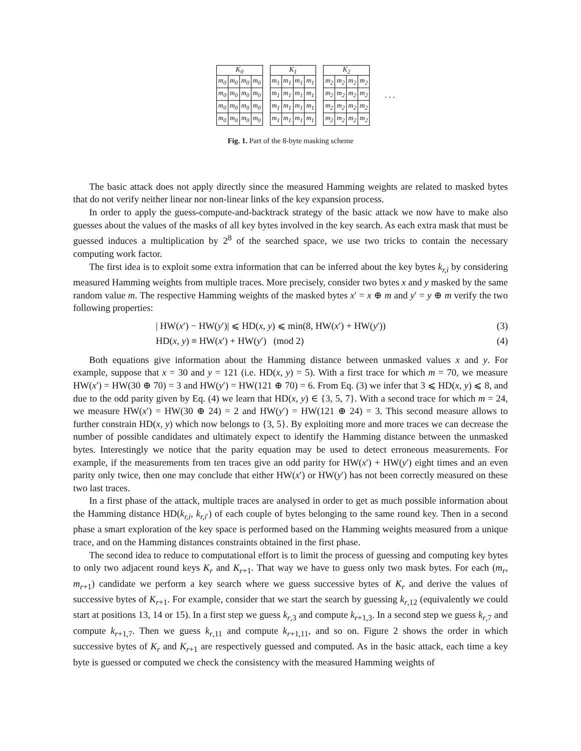| K<sub>0</sub> | | | |
| --- | --- | --- | --- |
| m<sub>0</sub> | m<sub>0</sub> | m<sub>0</sub> | m<sub>0</sub> |
| m<sub>0</sub> | m<sub>0</sub> | m<sub>0</sub> | m<sub>0</sub> |
| m<sub>0</sub> | m<sub>0</sub> | m<sub>0</sub> | m<sub>0</sub> |
| m<sub>0</sub> | m<sub>0</sub> | m<sub>0</sub> | m<sub>0</sub> |
| K<sub>1</sub> | | | |
| --- | --- | --- | --- |
| m<sub>1</sub> | m<sub>1</sub> | m<sub>1</sub> | m<sub>1</sub> |
| m<sub>1</sub> | m<sub>1</sub> | m<sub>1</sub> | m<sub>1</sub> |
| m<sub>1</sub> | m<sub>1</sub> | m<sub>1</sub> | m<sub>1</sub> |
| m<sub>1</sub> | m<sub>1</sub> | m<sub>1</sub> | m<sub>1</sub> |
| K<sub>2</sub> | | | |
| --- | --- | --- | --- |
| m<sub>2</sub> | m<sub>2</sub> | m<sub>2</sub> | m<sub>2</sub> |
| m<sub>2</sub> | m<sub>2</sub> | m<sub>2</sub> | m<sub>2</sub> |
| m<sub>2</sub> | m<sub>2</sub> | m<sub>2</sub> | m<sub>2</sub> |
| m<sub>2</sub> | m<sub>2</sub> | m<sub>2</sub> | m<sub>2</sub> |
. . .
Fig. 1. Part of the 8-byte masking scheme
The basic attack does not apply directly since the measured Hamming weights are related to masked bytes that do not verify neither linear nor non-linear links of the key expansion process.
In order to apply the guess-compute-and-backtrack strategy of the basic attack we now have to make also guesses about the values of the masks of all key bytes involved in the key search. As each extra mask that must be guessed induces a multiplication by 2<sup>8</sup> of the searched space, we use two tricks to contain the necessary computing work factor.
The first idea is to exploit some extra information that can be inferred about the key bytes k<sub>r,i</sub> by considering measured Hamming weights from multiple traces. More precisely, consider two bytes x and y masked by the same random value m. The respective Hamming weights of the masked bytes x′ = x ⊕ m and y′ = y ⊕ m verify the two following properties:
| HW(x′) − HW(y′)| ⩽ HD(x, y) ⩽ min(8, HW(x′) + HW(y′)) (3)
HD(x, y) ≡ HW(x′) + HW(y′) (mod 2) (4)
Both equations give information about the Hamming distance between unmasked values x and y. For example, suppose that x = 30 and y = 121 (i.e. HD(x, y) = 5). With a first trace for which m = 70, we measure HW(x′) = HW(30 ⊕ 70) = 3 and HW(y′) = HW(121 ⊕ 70) = 6. From Eq. (3) we infer that 3 ⩽ HD(x, y) ⩽ 8, and due to the odd parity given by Eq. (4) we learn that HD(x, y) ∈ {3, 5, 7}. With a second trace for which m = 24, we measure HW(x′) = HW(30 ⊕ 24) = 2 and HW(y′) = HW(121 ⊕ 24) = 3. This second measure allows to further constrain HD(x, y) which now belongs to {3, 5}. By exploiting more and more traces we can decrease the number of possible candidates and ultimately expect to identify the Hamming distance between the unmasked bytes. Interestingly we notice that the parity equation may be used to detect erroneous measurements. For example, if the measurements from ten traces give an odd parity for HW(x′) + HW(y′) eight times and an even parity only twice, then one may conclude that either HW(x′) or HW(y′) has not been correctly measured on these two last traces.
In a first phase of the attack, multiple traces are analysed in order to get as much possible information about the Hamming distance HD(k<sub>r,i</sub>, k<sub>r,i′</sub>) of each couple of bytes belonging to the same round key. Then in a second phase a smart exploration of the key space is performed based on the Hamming weights measured from a unique trace, and on the Hamming distances constraints obtained in the first phase.
The second idea to reduce to computational effort is to limit the process of guessing and computing key bytes to only two adjacent round keys K<sub>r</sub> and K<sub>r+1</sub>. That way we have to guess only two mask bytes. For each (m<sub>r</sub>, m<sub>r+1</sub>) candidate we perform a key search where we guess successive bytes of K<sub>r</sub> and derive the values of successive bytes of K<sub>r+1</sub>. For example, consider that we start the search by guessing k<sub>r,12</sub> (equivalently we could start at positions 13, 14 or 15). In a first step we guess k<sub>r,3</sub> and compute k<sub>r+1,3</sub>. In a second step we guess k<sub>r,7</sub> and compute k<sub>r+1,7</sub>. Then we guess k<sub>r,11</sub> and compute k<sub>r+1,11</sub>, and so on. Figure 2 shows the order in which successive bytes of K<sub>r</sub> and K<sub>r+1</sub> are respectively guessed and computed. As in the basic attack, each time a key byte is guessed or computed we check the consistency with the measured Hamming weights of